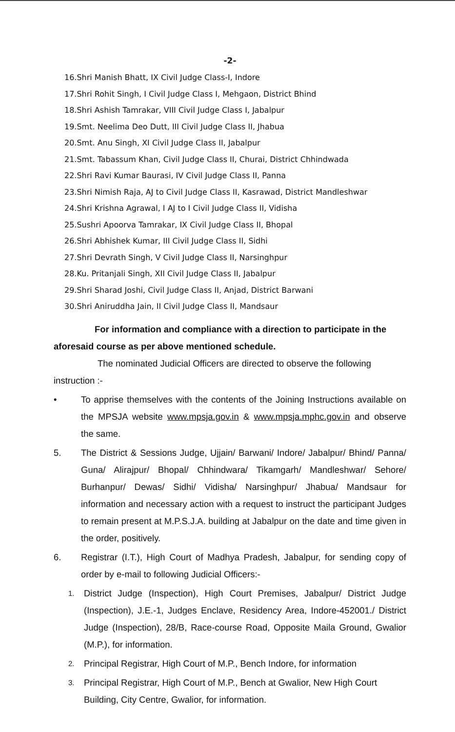-2-
16.Shri Manish Bhatt, IX Civil Judge Class-I, Indore
17.Shri Rohit Singh, I Civil Judge Class I, Mehgaon, District Bhind
18.Shri Ashish Tamrakar, VIII Civil Judge Class I, Jabalpur
19.Smt. Neelima Deo Dutt, III Civil Judge Class II, Jhabua
20.Smt. Anu Singh, XI Civil Judge Class II, Jabalpur
21.Smt. Tabassum Khan, Civil Judge Class II, Churai, District Chhindwada
22.Shri Ravi Kumar Baurasi, IV Civil Judge Class II, Panna
23.Shri Nimish Raja, AJ to Civil Judge Class II, Kasrawad, District Mandleshwar
24.Shri Krishna Agrawal, I AJ to I Civil Judge Class II, Vidisha
25.Sushri Apoorva Tamrakar, IX Civil Judge Class II, Bhopal
26.Shri Abhishek Kumar, III Civil Judge Class II, Sidhi
27.Shri Devrath Singh, V Civil Judge Class II, Narsinghpur
28.Ku. Pritanjali Singh, XII Civil Judge Class II, Jabalpur
29.Shri Sharad Joshi, Civil Judge Class II, Anjad, District Barwani
30.Shri Aniruddha Jain, II Civil Judge Class II, Mandsaur
For information and compliance with a direction to participate in the aforesaid course as per above mentioned schedule.
The nominated Judicial Officers are directed to observe the following instruction :-
• To apprise themselves with the contents of the Joining Instructions available on the MPSJA website www.mpsja.gov.in & www.mpsja.mphc.gov.in and observe the same.
5. The District & Sessions Judge, Ujjain/ Barwani/ Indore/ Jabalpur/ Bhind/ Panna/ Guna/ Alirajpur/ Bhopal/ Chhindwara/ Tikamgarh/ Mandleshwar/ Sehore/ Burhanpur/ Dewas/ Sidhi/ Vidisha/ Narsinghpur/ Jhabua/ Mandsaur for information and necessary action with a request to instruct the participant Judges to remain present at M.P.S.J.A. building at Jabalpur on the date and time given in the order, positively.
6. Registrar (I.T.), High Court of Madhya Pradesh, Jabalpur, for sending copy of order by e-mail to following Judicial Officers:-
1. District Judge (Inspection), High Court Premises, Jabalpur/ District Judge (Inspection), J.E.-1, Judges Enclave, Residency Area, Indore-452001./ District Judge (Inspection), 28/B, Race-course Road, Opposite Maila Ground, Gwalior (M.P.), for information.
2. Principal Registrar, High Court of M.P., Bench Indore, for information
3. Principal Registrar, High Court of M.P., Bench at Gwalior, New High Court Building, City Centre, Gwalior, for information.